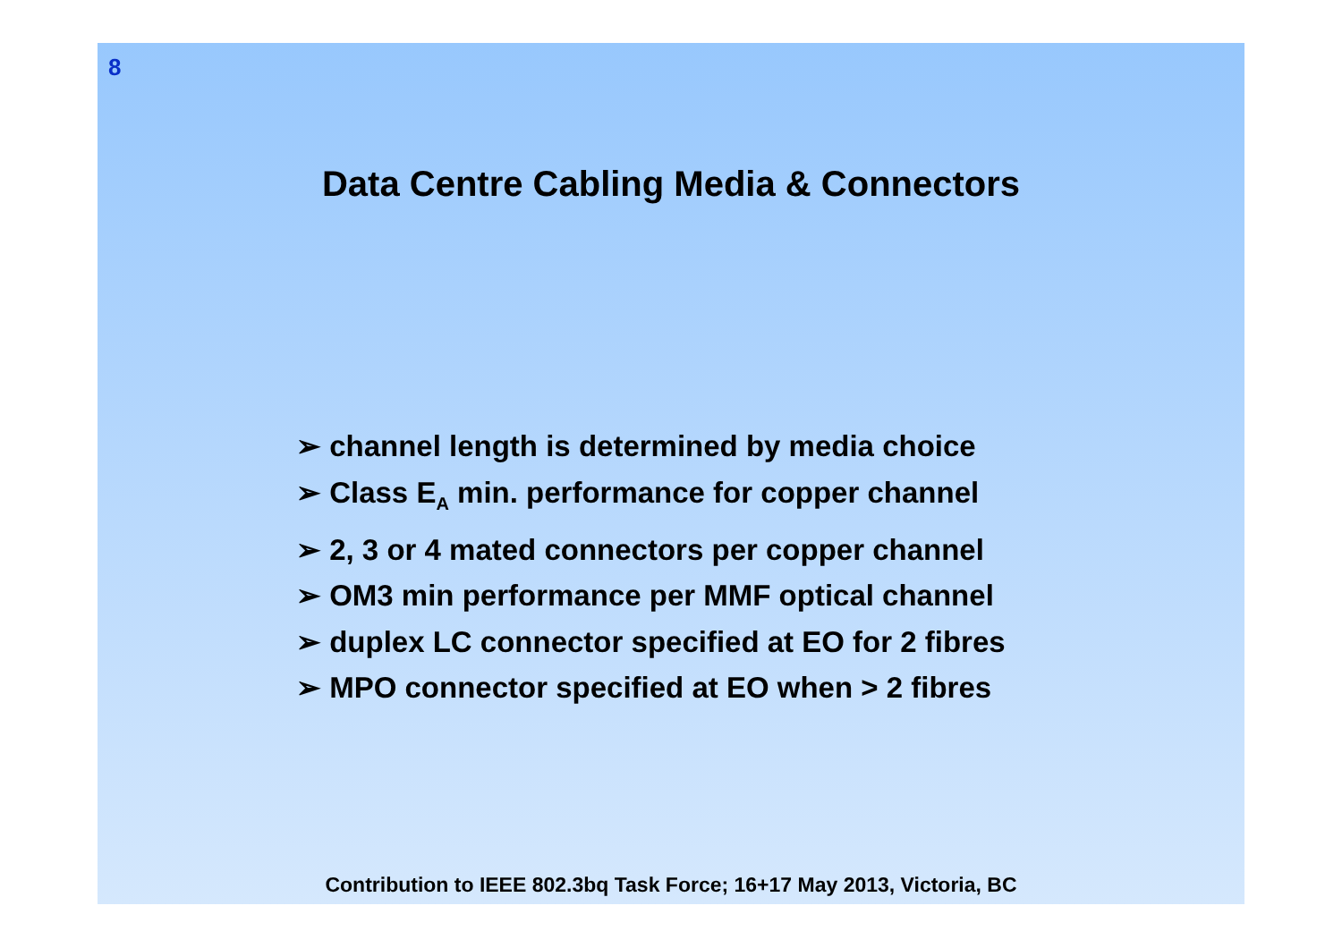8
Data Centre Cabling Media & Connectors
➢ channel length is determined by media choice
➢ Class E<sub>A</sub> min. performance for copper channel
➢ 2, 3 or 4 mated connectors per copper channel
➢ OM3 min performance per MMF optical channel
➢ duplex LC connector specified at EO for 2 fibres
➢ MPO connector specified at EO when > 2 fibres
Contribution to IEEE 802.3bq Task Force; 16+17 May 2013, Victoria, BC